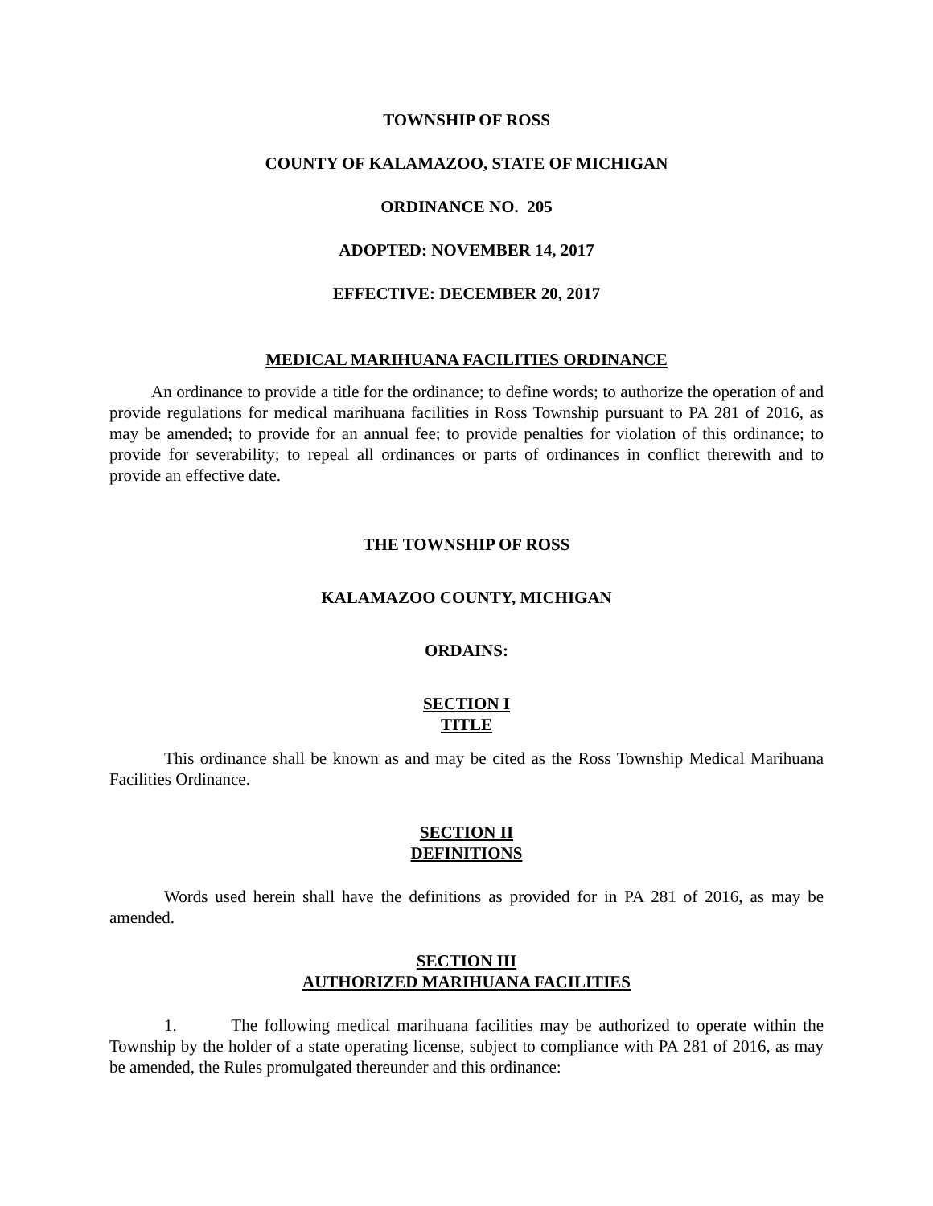TOWNSHIP OF ROSS
COUNTY OF KALAMAZOO, STATE OF MICHIGAN
ORDINANCE NO. 205
ADOPTED: NOVEMBER 14, 2017
EFFECTIVE: DECEMBER 20, 2017
MEDICAL MARIHUANA FACILITIES ORDINANCE
An ordinance to provide a title for the ordinance; to define words; to authorize the operation of and provide regulations for medical marihuana facilities in Ross Township pursuant to PA 281 of 2016, as may be amended; to provide for an annual fee; to provide penalties for violation of this ordinance; to provide for severability; to repeal all ordinances or parts of ordinances in conflict therewith and to provide an effective date.
THE TOWNSHIP OF ROSS
KALAMAZOO COUNTY, MICHIGAN
ORDAINS:
SECTION I
TITLE
This ordinance shall be known as and may be cited as the Ross Township Medical Marihuana Facilities Ordinance.
SECTION II
DEFINITIONS
Words used herein shall have the definitions as provided for in PA 281 of 2016, as may be amended.
SECTION III
AUTHORIZED MARIHUANA FACILITIES
1. The following medical marihuana facilities may be authorized to operate within the Township by the holder of a state operating license, subject to compliance with PA 281 of 2016, as may be amended, the Rules promulgated thereunder and this ordinance: